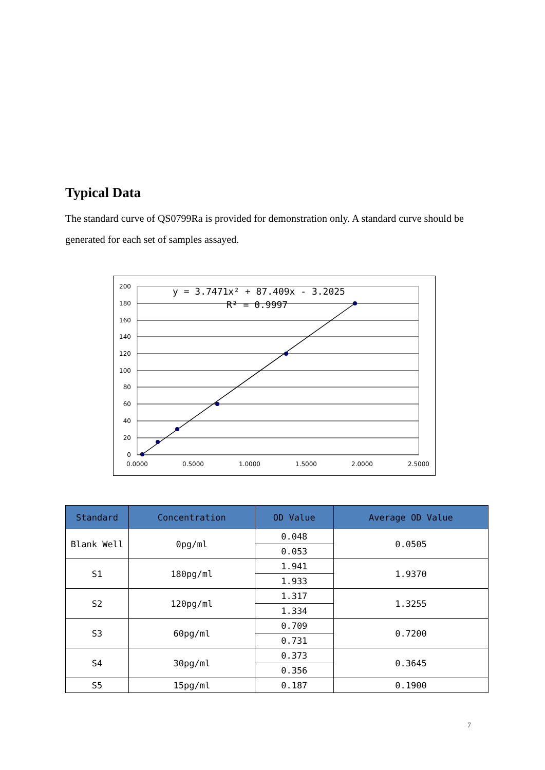Typical Data
The standard curve of QS0799Ra is provided for demonstration only. A standard curve should be generated for each set of samples assayed.
200
180
160
140
120
100
80
60
40
20
0
0.0000
0.5000
1.0000
1.5000
2.0000
2.5000
y = 3.7471x² + 87.409x - 3.2025
R² = 0.9997
| Standard | Concentration | OD Value | Average OD Value |
| --- | --- | --- | --- |
| Blank Well | 0pg/ml | 0.048 | 0.0505 |
| | | 0.053 | |
| S1 | 180pg/ml | 1.941 | 1.9370 |
| | | 1.933 | |
| S2 | 120pg/ml | 1.317 | 1.3255 |
| | | 1.334 | |
| S3 | 60pg/ml | 0.709 | 0.7200 |
| | | 0.731 | |
| S4 | 30pg/ml | 0.373 | 0.3645 |
| | | 0.356 | |
| S5 | 15pg/ml | 0.187 | 0.1900 |
7